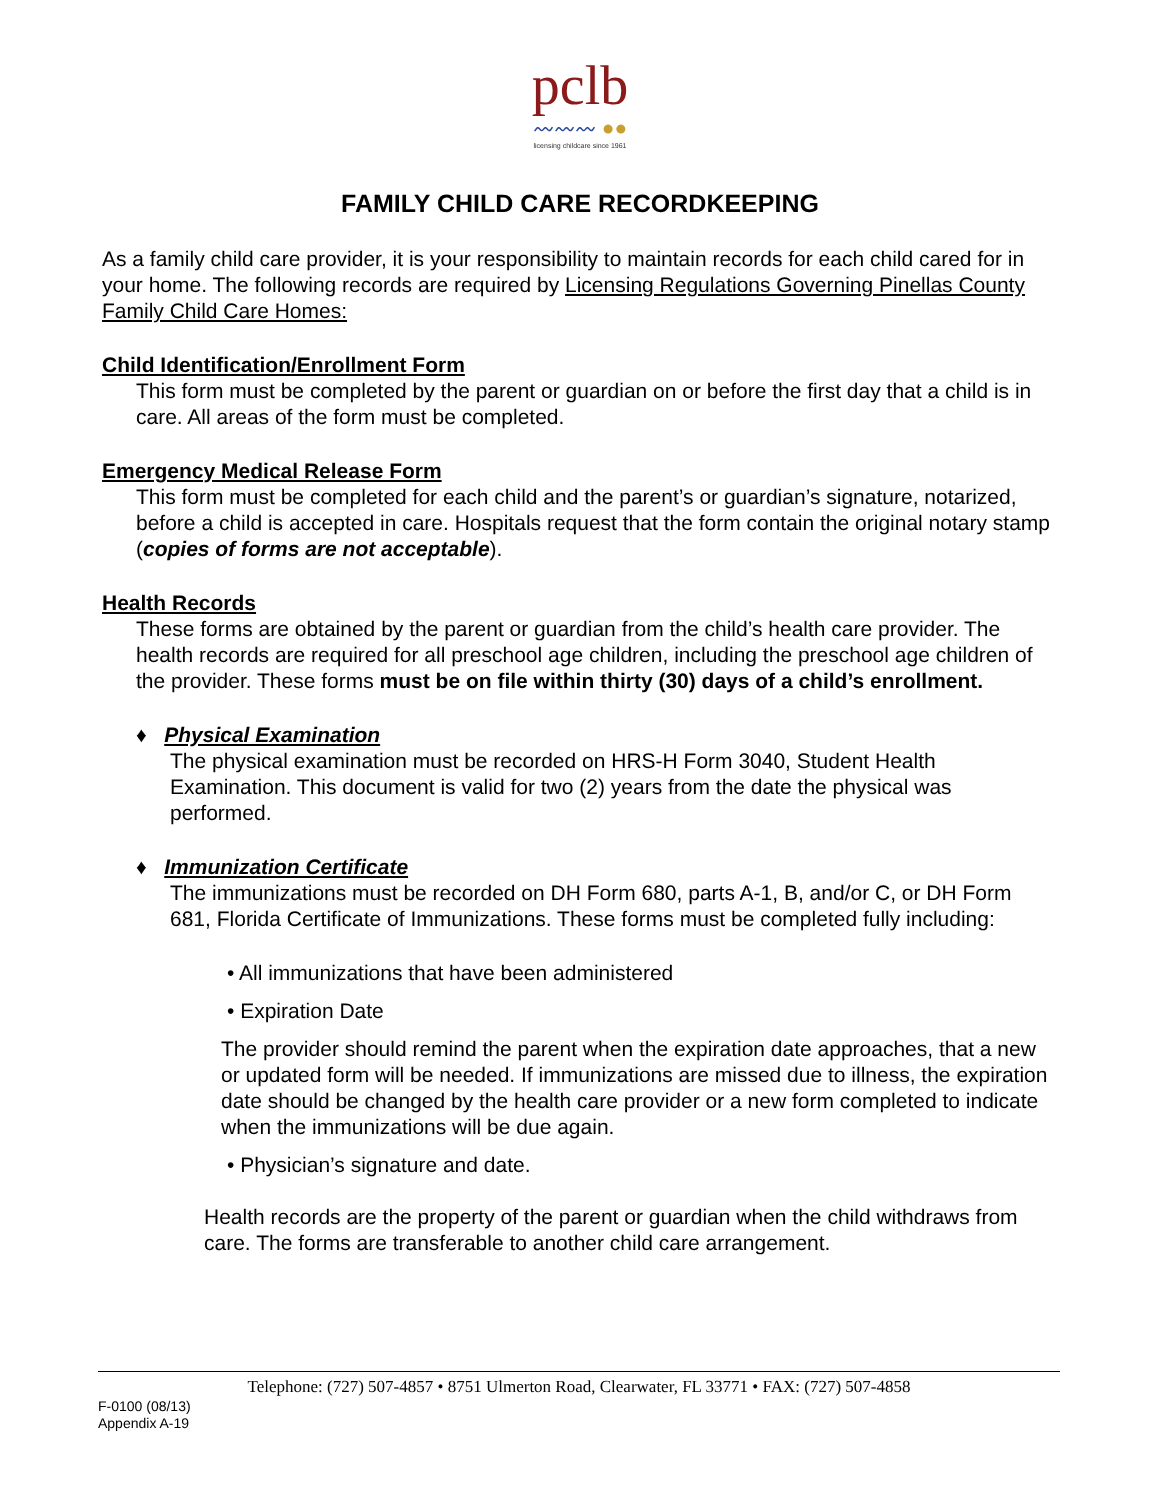pclb
〰〰〰 ●●
licensing childcare since 1961
FAMILY CHILD CARE RECORDKEEPING
As a family child care provider, it is your responsibility to maintain records for each child cared for in your home. The following records are required by Licensing Regulations Governing Pinellas County Family Child Care Homes:
Child Identification/Enrollment Form
This form must be completed by the parent or guardian on or before the first day that a child is in care. All areas of the form must be completed.
Emergency Medical Release Form
This form must be completed for each child and the parent’s or guardian’s signature, notarized, before a child is accepted in care. Hospitals request that the form contain the original notary stamp (copies of forms are not acceptable).
Health Records
These forms are obtained by the parent or guardian from the child’s health care provider. The health records are required for all preschool age children, including the preschool age children of the provider. These forms must be on file within thirty (30) days of a child’s enrollment.
♦ Physical Examination
The physical examination must be recorded on HRS-H Form 3040, Student Health Examination. This document is valid for two (2) years from the date the physical was performed.
♦ Immunization Certificate
The immunizations must be recorded on DH Form 680, parts A-1, B, and/or C, or DH Form 681, Florida Certificate of Immunizations. These forms must be completed fully including:
• All immunizations that have been administered
• Expiration Date
The provider should remind the parent when the expiration date approaches, that a new or updated form will be needed. If immunizations are missed due to illness, the expiration date should be changed by the health care provider or a new form completed to indicate when the immunizations will be due again.
• Physician’s signature and date.
Health records are the property of the parent or guardian when the child withdraws from care. The forms are transferable to another child care arrangement.
Telephone: (727) 507-4857 • 8751 Ulmerton Road, Clearwater, FL 33771 • FAX: (727) 507-4858
F-0100 (08/13)
Appendix A-19